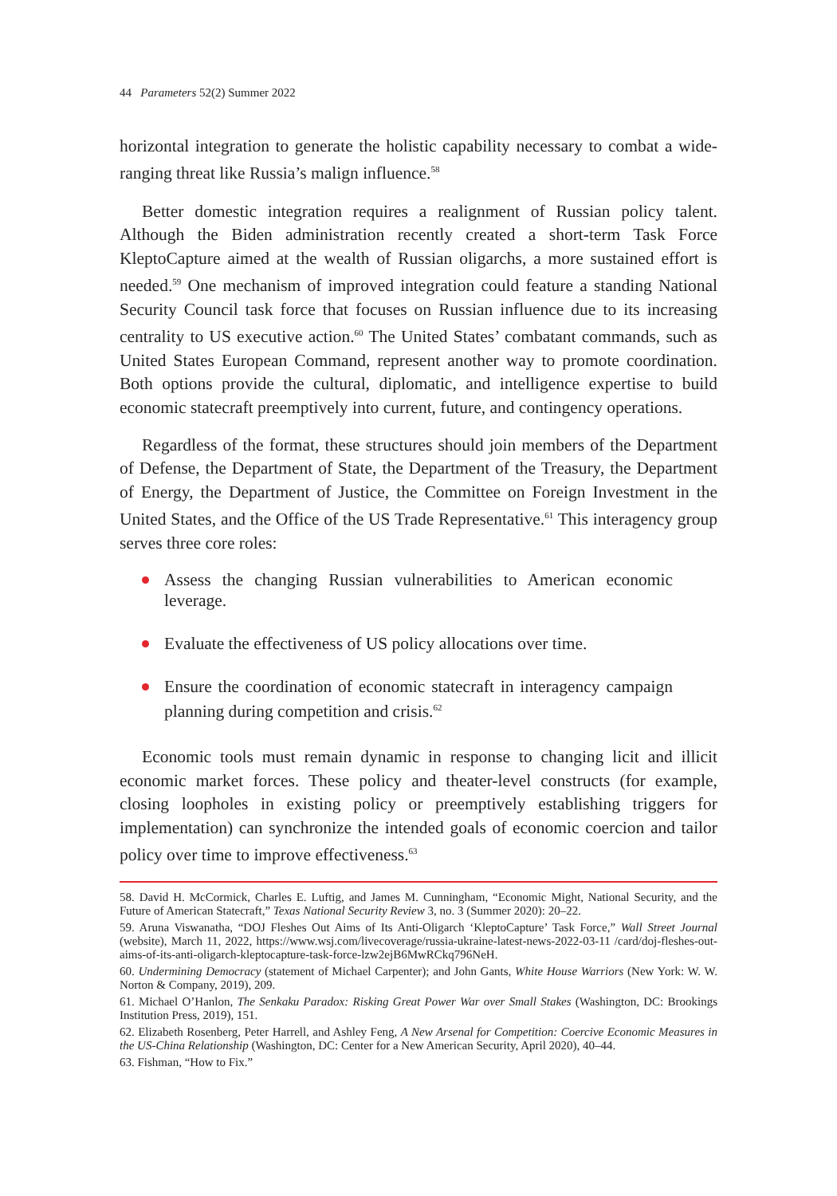44 Parameters 52(2) Summer 2022
horizontal integration to generate the holistic capability necessary to combat a wide-ranging threat like Russia’s malign influence.<sup>58</sup>
Better domestic integration requires a realignment of Russian policy talent. Although the Biden administration recently created a short-term Task Force KleptoCapture aimed at the wealth of Russian oligarchs, a more sustained effort is needed.<sup>59</sup> One mechanism of improved integration could feature a standing National Security Council task force that focuses on Russian influence due to its increasing centrality to US executive action.<sup>60</sup> The United States’ combatant commands, such as United States European Command, represent another way to promote coordination. Both options provide the cultural, diplomatic, and intelligence expertise to build economic statecraft preemptively into current, future, and contingency operations.
Regardless of the format, these structures should join members of the Department of Defense, the Department of State, the Department of the Treasury, the Department of Energy, the Department of Justice, the Committee on Foreign Investment in the United States, and the Office of the US Trade Representative.<sup>61</sup> This interagency group serves three core roles:
Assess the changing Russian vulnerabilities to American economic leverage.
Evaluate the effectiveness of US policy allocations over time.
Ensure the coordination of economic statecraft in interagency campaign planning during competition and crisis.<sup>62</sup>
Economic tools must remain dynamic in response to changing licit and illicit economic market forces. These policy and theater-level constructs (for example, closing loopholes in existing policy or preemptively establishing triggers for implementation) can synchronize the intended goals of economic coercion and tailor policy over time to improve effectiveness.<sup>63</sup>
58. David H. McCormick, Charles E. Luftig, and James M. Cunningham, “Economic Might, National Security, and the Future of American Statecraft,” Texas National Security Review 3, no. 3 (Summer 2020): 20–22.
59. Aruna Viswanatha, “DOJ Fleshes Out Aims of Its Anti-Oligarch ‘KleptoCapture’ Task Force,” Wall Street Journal (website), March 11, 2022, https://www.wsj.com/livecoverage/russia-ukraine-latest-news-2022-03-11 /card/doj-fleshes-out-aims-of-its-anti-oligarch-kleptocapture-task-force-lzw2ejB6MwRCkq796NeH.
60. Undermining Democracy (statement of Michael Carpenter); and John Gants, White House Warriors (New York: W. W. Norton & Company, 2019), 209.
61. Michael O’Hanlon, The Senkaku Paradox: Risking Great Power War over Small Stakes (Washington, DC: Brookings Institution Press, 2019), 151.
62. Elizabeth Rosenberg, Peter Harrell, and Ashley Feng, A New Arsenal for Competition: Coercive Economic Measures in the US-China Relationship (Washington, DC: Center for a New American Security, April 2020), 40–44.
63. Fishman, “How to Fix.”